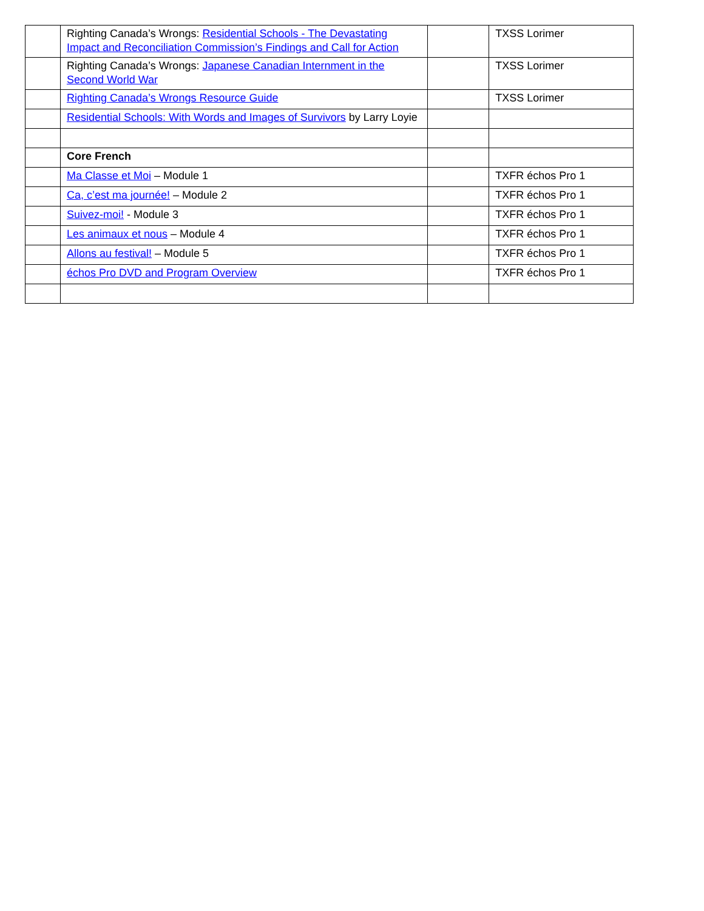| | Righting Canada’s Wrongs: Residential Schools - The Devastating Impact and Reconciliation Commission’s Findings and Call for Action | | TXSS Lorimer |
| | Righting Canada’s Wrongs: Japanese Canadian Internment in the Second World War | | TXSS Lorimer |
| | Righting Canada’s Wrongs Resource Guide | | TXSS Lorimer |
| | Residential Schools: With Words and Images of Survivors by Larry Loyie | | |
| | Core French | | |
| | Ma Classe et Moi – Module 1 | | TXFR échos Pro 1 |
| | Ca, c’est ma journée! – Module 2 | | TXFR échos Pro 1 |
| | Suivez-moi! - Module 3 | | TXFR échos Pro 1 |
| | Les animaux et nous – Module 4 | | TXFR échos Pro 1 |
| | Allons au festival! – Module 5 | | TXFR échos Pro 1 |
| | échos Pro DVD and Program Overview | | TXFR échos Pro 1 |